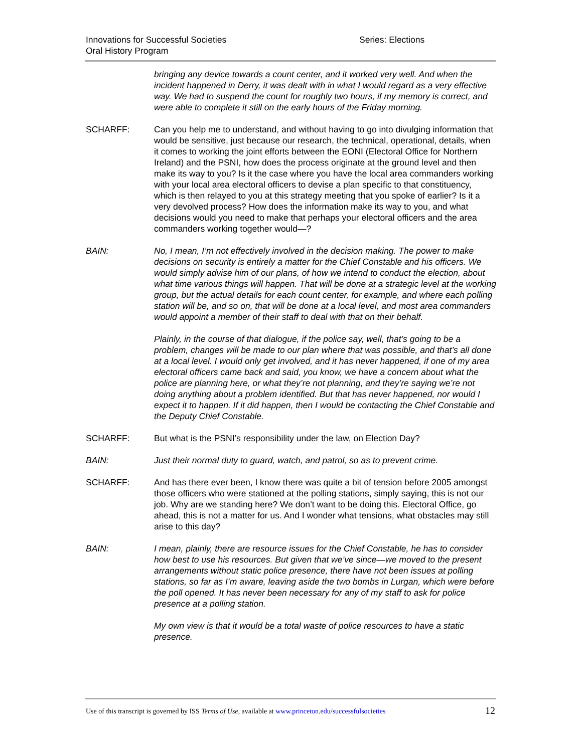Innovations for Successful Societies
Oral History Program
Series: Elections
bringing any device towards a count center, and it worked very well. And when the incident happened in Derry, it was dealt with in what I would regard as a very effective way. We had to suspend the count for roughly two hours, if my memory is correct, and were able to complete it still on the early hours of the Friday morning.
SCHARFF: Can you help me to understand, and without having to go into divulging information that would be sensitive, just because our research, the technical, operational, details, when it comes to working the joint efforts between the EONI (Electoral Office for Northern Ireland) and the PSNI, how does the process originate at the ground level and then make its way to you? Is it the case where you have the local area commanders working with your local area electoral officers to devise a plan specific to that constituency, which is then relayed to you at this strategy meeting that you spoke of earlier? Is it a very devolved process? How does the information make its way to you, and what decisions would you need to make that perhaps your electoral officers and the area commanders working together would—?
BAIN: No, I mean, I’m not effectively involved in the decision making. The power to make decisions on security is entirely a matter for the Chief Constable and his officers. We would simply advise him of our plans, of how we intend to conduct the election, about what time various things will happen. That will be done at a strategic level at the working group, but the actual details for each count center, for example, and where each polling station will be, and so on, that will be done at a local level, and most area commanders would appoint a member of their staff to deal with that on their behalf.
Plainly, in the course of that dialogue, if the police say, well, that’s going to be a problem, changes will be made to our plan where that was possible, and that’s all done at a local level. I would only get involved, and it has never happened, if one of my area electoral officers came back and said, you know, we have a concern about what the police are planning here, or what they’re not planning, and they’re saying we’re not doing anything about a problem identified. But that has never happened, nor would I expect it to happen. If it did happen, then I would be contacting the Chief Constable and the Deputy Chief Constable.
SCHARFF: But what is the PSNI’s responsibility under the law, on Election Day?
BAIN: Just their normal duty to guard, watch, and patrol, so as to prevent crime.
SCHARFF: And has there ever been, I know there was quite a bit of tension before 2005 amongst those officers who were stationed at the polling stations, simply saying, this is not our job. Why are we standing here? We don’t want to be doing this. Electoral Office, go ahead, this is not a matter for us. And I wonder what tensions, what obstacles may still arise to this day?
BAIN: I mean, plainly, there are resource issues for the Chief Constable, he has to consider how best to use his resources. But given that we’ve since—we moved to the present arrangements without static police presence, there have not been issues at polling stations, so far as I’m aware, leaving aside the two bombs in Lurgan, which were before the poll opened. It has never been necessary for any of my staff to ask for police presence at a polling station.
My own view is that it would be a total waste of police resources to have a static presence.
Use of this transcript is governed by ISS Terms of Use, available at www.princeton.edu/successfulsocieties 12